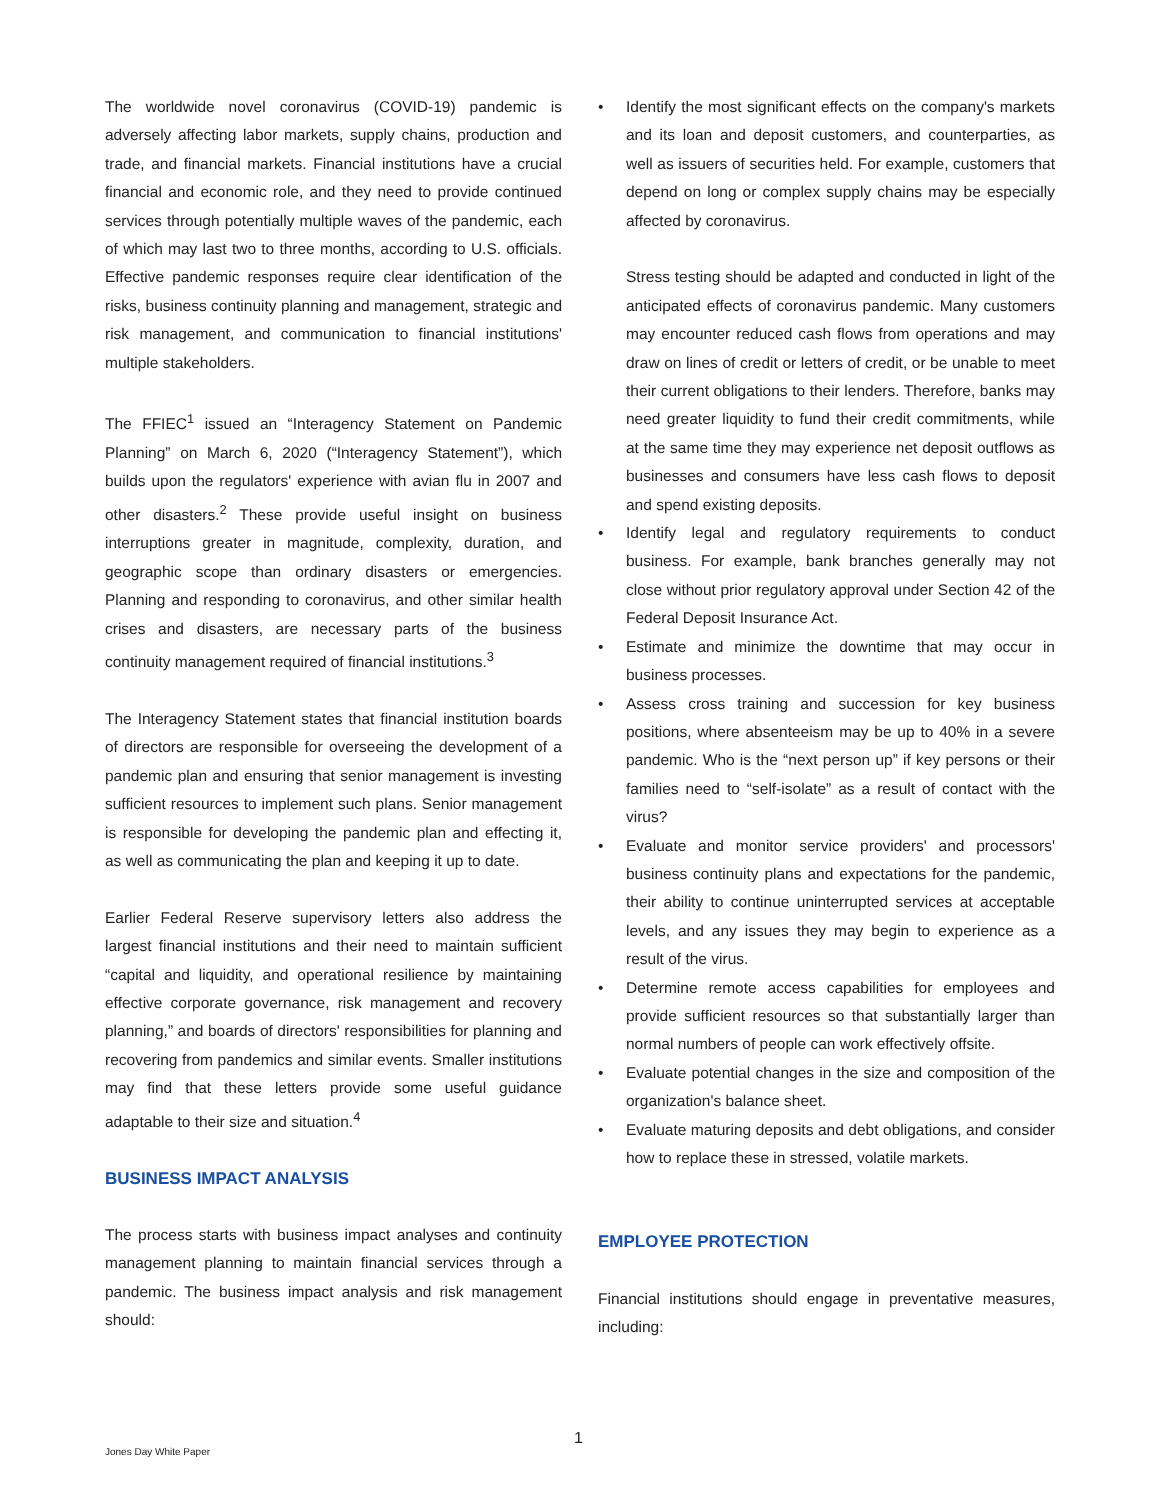The worldwide novel coronavirus (COVID-19) pandemic is adversely affecting labor markets, supply chains, production and trade, and financial markets. Financial institutions have a crucial financial and economic role, and they need to provide continued services through potentially multiple waves of the pandemic, each of which may last two to three months, according to U.S. officials. Effective pandemic responses require clear identification of the risks, business continuity planning and management, strategic and risk management, and communication to financial institutions' multiple stakeholders.
The FFIEC<sup>1</sup> issued an “Interagency Statement on Pandemic Planning” on March 6, 2020 (“Interagency Statement”), which builds upon the regulators' experience with avian flu in 2007 and other disasters.<sup>2</sup> These provide useful insight on business interruptions greater in magnitude, complexity, duration, and geographic scope than ordinary disasters or emergencies. Planning and responding to coronavirus, and other similar health crises and disasters, are necessary parts of the business continuity management required of financial institutions.<sup>3</sup>
The Interagency Statement states that financial institution boards of directors are responsible for overseeing the development of a pandemic plan and ensuring that senior management is investing sufficient resources to implement such plans. Senior management is responsible for developing the pandemic plan and effecting it, as well as communicating the plan and keeping it up to date.
Earlier Federal Reserve supervisory letters also address the largest financial institutions and their need to maintain sufficient “capital and liquidity, and operational resilience by maintaining effective corporate governance, risk management and recovery planning,” and boards of directors' responsibilities for planning and recovering from pandemics and similar events. Smaller institutions may find that these letters provide some useful guidance adaptable to their size and situation.<sup>4</sup>
BUSINESS IMPACT ANALYSIS
The process starts with business impact analyses and continuity management planning to maintain financial services through a pandemic. The business impact analysis and risk management should:
• Identify the most significant effects on the company's markets and its loan and deposit customers, and counterparties, as well as issuers of securities held. For example, customers that depend on long or complex supply chains may be especially affected by coronavirus.
Stress testing should be adapted and conducted in light of the anticipated effects of coronavirus pandemic. Many customers may encounter reduced cash flows from operations and may draw on lines of credit or letters of credit, or be unable to meet their current obligations to their lenders. Therefore, banks may need greater liquidity to fund their credit commitments, while at the same time they may experience net deposit outflows as businesses and consumers have less cash flows to deposit and spend existing deposits.
• Identify legal and regulatory requirements to conduct business. For example, bank branches generally may not close without prior regulatory approval under Section 42 of the Federal Deposit Insurance Act.
• Estimate and minimize the downtime that may occur in business processes.
• Assess cross training and succession for key business positions, where absenteeism may be up to 40% in a severe pandemic. Who is the “next person up” if key persons or their families need to “self-isolate” as a result of contact with the virus?
• Evaluate and monitor service providers' and processors' business continuity plans and expectations for the pandemic, their ability to continue uninterrupted services at acceptable levels, and any issues they may begin to experience as a result of the virus.
• Determine remote access capabilities for employees and provide sufficient resources so that substantially larger than normal numbers of people can work effectively offsite.
• Evaluate potential changes in the size and composition of the organization's balance sheet.
• Evaluate maturing deposits and debt obligations, and consider how to replace these in stressed, volatile markets.
EMPLOYEE PROTECTION
Financial institutions should engage in preventative measures, including:
1
Jones Day White Paper